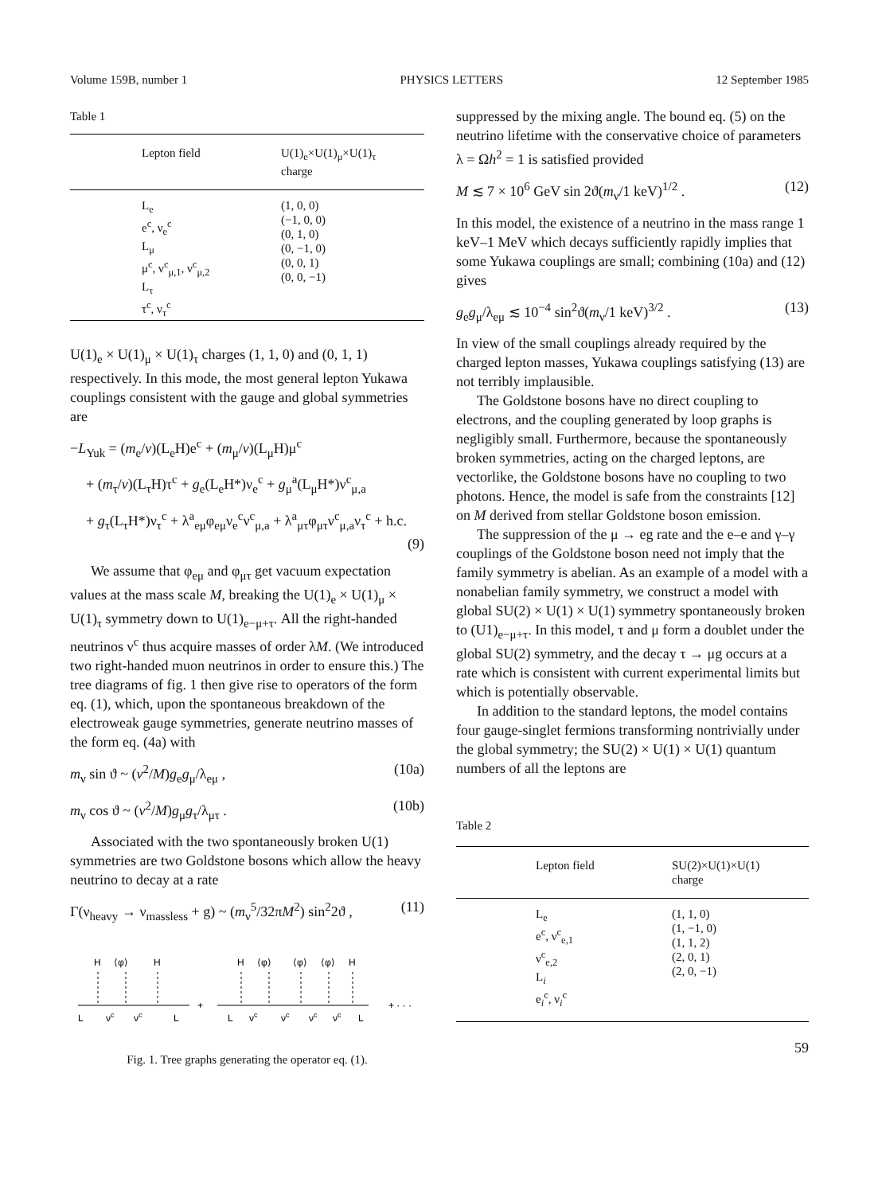Volume 159B, number 1 PHYSICS LETTERS 12 September 1985
Table 1
| Lepton field | U(1)<sub>e</sub>×U(1)<sub>μ</sub>×U(1)<sub>τ</sub> charge |
| --- | --- |
| L<sub>e</sub> e<sup>c</sup>, ν<sub>e</sub><sup>c</sup> L<sub>μ</sub> μ<sup>c</sup>, ν<sup>c</sup><sub>μ,1</sub>, ν<sup>c</sup><sub>μ,2</sub> L<sub>τ</sub> τ<sup>c</sup>, ν<sub>τ</sub><sup>c</sup> | (1, 0, 0) (−1, 0, 0) (0, 1, 0) (0, −1, 0) (0, 0, 1) (0, 0, −1) |
U(1)<sub>e</sub> × U(1)<sub>μ</sub> × U(1)<sub>τ</sub> charges (1, 1, 0) and (0, 1, 1) respectively. In this mode, the most general lepton Yukawa couplings consistent with the gauge and global symmetries are
−L<sub>Yuk</sub> = (m<sub>e</sub>/v)(L<sub>e</sub>H)e<sup>c</sup> + (m<sub>μ</sub>/v)(L<sub>μ</sub>H)μ<sup>c</sup>
+ (m<sub>τ</sub>/v)(L<sub>τ</sub>H)τ<sup>c</sup> + g<sub>e</sub>(L<sub>e</sub>H*)ν<sub>e</sub><sup>c</sup> + g<sub>μ</sub><sup>a</sup>(L<sub>μ</sub>H*)ν<sup>c</sup><sub>μ,a</sub>
+ g<sub>τ</sub>(L<sub>τ</sub>H*)ν<sub>τ</sub><sup>c</sup> + λ<sup>a</sup><sub>eμ</sub>φ<sub>eμ</sub>ν<sub>e</sub><sup>c</sup>ν<sup>c</sup><sub>μ,a</sub> + λ<sup>a</sup><sub>μτ</sub>φ<sub>μτ</sub>ν<sup>c</sup><sub>μ,a</sub>ν<sub>τ</sub><sup>c</sup> + h.c.
(9)
We assume that φ<sub>eμ</sub> and φ<sub>μτ</sub> get vacuum expectation values at the mass scale M, breaking the U(1)<sub>e</sub> × U(1)<sub>μ</sub> × U(1)<sub>τ</sub> symmetry down to U(1)<sub>e−μ+τ</sub>. All the right-handed neutrinos ν<sup>c</sup> thus acquire masses of order λM. (We introduced two right-handed muon neutrinos in order to ensure this.) The tree diagrams of fig. 1 then give rise to operators of the form eq. (1), which, upon the spontaneous breakdown of the electroweak gauge symmetries, generate neutrino masses of the form eq. (4a) with
m<sub>ν</sub> sin ϑ ~ (v<sup>2</sup>/M)g<sub>e</sub>g<sub>μ</sub>/λ<sub>eμ</sub> , (10a)
m<sub>ν</sub> cos ϑ ~ (v<sup>2</sup>/M)g<sub>μ</sub>g<sub>τ</sub>/λ<sub>μτ</sub> . (10b)
Associated with the two spontaneously broken U(1) symmetries are two Goldstone bosons which allow the heavy neutrino to decay at a rate
Γ(ν<sub>heavy</sub> → ν<sub>massless</sub> + g) ~ (m<sub>ν</sub><sup>5</sup>/32πM<sup>2</sup>) sin<sup>2</sup>2ϑ , (11)
H
⟨φ⟩
H
L
νc
νc
L
+
H
⟨φ⟩
⟨φ⟩
⟨φ⟩
H
L
νc
νc
νc
νc
L
+ · · ·
Fig. 1. Tree graphs generating the operator eq. (1).
suppressed by the mixing angle. The bound eq. (5) on the neutrino lifetime with the conservative choice of parameters λ = Ωh<sup>2</sup> = 1 is satisfied provided
M ≲ 7 × 10<sup>6</sup> GeV sin 2ϑ(m<sub>ν</sub>/1 keV)<sup>1/2</sup> . (12)
In this model, the existence of a neutrino in the mass range 1 keV–1 MeV which decays sufficiently rapidly implies that some Yukawa couplings are small; combining (10a) and (12) gives
g<sub>e</sub>g<sub>μ</sub>/λ<sub>eμ</sub> ≲ 10<sup>−4</sup> sin<sup>2</sup>ϑ(m<sub>ν</sub>/1 keV)<sup>3/2</sup> . (13)
In view of the small couplings already required by the charged lepton masses, Yukawa couplings satisfying (13) are not terribly implausible.
The Goldstone bosons have no direct coupling to electrons, and the coupling generated by loop graphs is negligibly small. Furthermore, because the spontaneously broken symmetries, acting on the charged leptons, are vectorlike, the Goldstone bosons have no coupling to two photons. Hence, the model is safe from the constraints [12] on M derived from stellar Goldstone boson emission.
The suppression of the μ → eg rate and the e–e and γ–γ couplings of the Goldstone boson need not imply that the family symmetry is abelian. As an example of a model with a nonabelian family symmetry, we construct a model with global SU(2) × U(1) × U(1) symmetry spontaneously broken to (U1)<sub>e−μ+τ</sub>. In this model, τ and μ form a doublet under the global SU(2) symmetry, and the decay τ → μg occurs at a rate which is consistent with current experimental limits but which is potentially observable.
In addition to the standard leptons, the model contains four gauge-singlet fermions transforming nontrivially under the global symmetry; the SU(2) × U(1) × U(1) quantum numbers of all the leptons are
Table 2
| Lepton field | SU(2)×U(1)×U(1) charge |
| --- | --- |
| L<sub>e</sub> e<sup>c</sup>, ν<sup>c</sup><sub>e,1</sub> ν<sup>c</sup><sub>e,2</sub> L<sub>i</sub> e<sub>i</sub><sup>c</sup>, ν<sub>i</sub><sup>c</sup> | (1, 1, 0) (1, −1, 0) (1, 1, 2) (2, 0, 1) (2, 0, −1) |
59